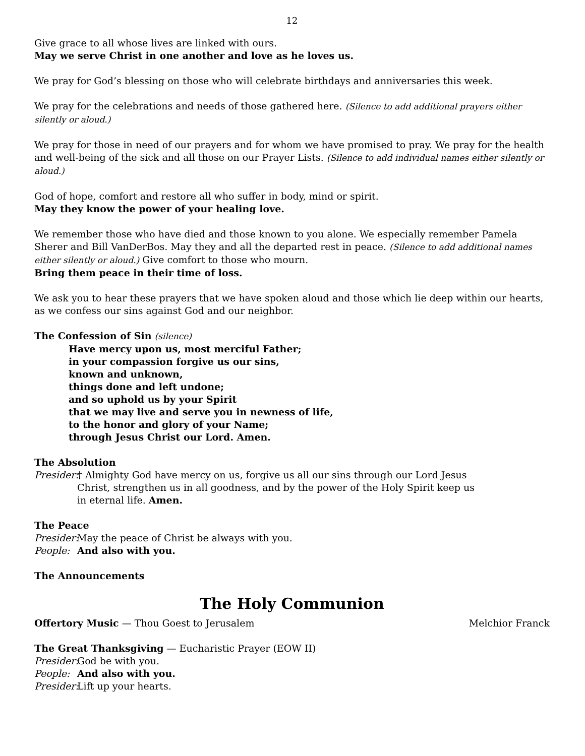12
Give grace to all whose lives are linked with ours.
May we serve Christ in one another and love as he loves us.
We pray for God’s blessing on those who will celebrate birthdays and anniversaries this week.
We pray for the celebrations and needs of those gathered here. (Silence to add additional prayers either silently or aloud.)
We pray for those in need of our prayers and for whom we have promised to pray. We pray for the health and well-being of the sick and all those on our Prayer Lists. (Silence to add individual names either silently or aloud.)
God of hope, comfort and restore all who suffer in body, mind or spirit.
May they know the power of your healing love.
We remember those who have died and those known to you alone. We especially remember Pamela Sherer and Bill VanDerBos. May they and all the departed rest in peace. (Silence to add additional names either silently or aloud.) Give comfort to those who mourn.
Bring them peace in their time of loss.
We ask you to hear these prayers that we have spoken aloud and those which lie deep within our hearts, as we confess our sins against God and our neighbor.
The Confession of Sin (silence)
Have mercy upon us, most merciful Father;
in your compassion forgive us our sins,
known and unknown,
things done and left undone;
and so uphold us by your Spirit
that we may live and serve you in newness of life,
to the honor and glory of your Name;
through Jesus Christ our Lord. Amen.
The Absolution
Presider: † Almighty God have mercy on us, forgive us all our sins through our Lord Jesus Christ, strengthen us in all goodness, and by the power of the Holy Spirit keep us in eternal life. Amen.
The Peace
Presider: May the peace of Christ be always with you.
People: And also with you.
The Announcements
The Holy Communion
Offertory Music — Thou Goest to Jerusalem Melchior Franck
The Great Thanksgiving — Eucharistic Prayer (EOW II)
Presider: God be with you.
People: And also with you.
Presider: Lift up your hearts.